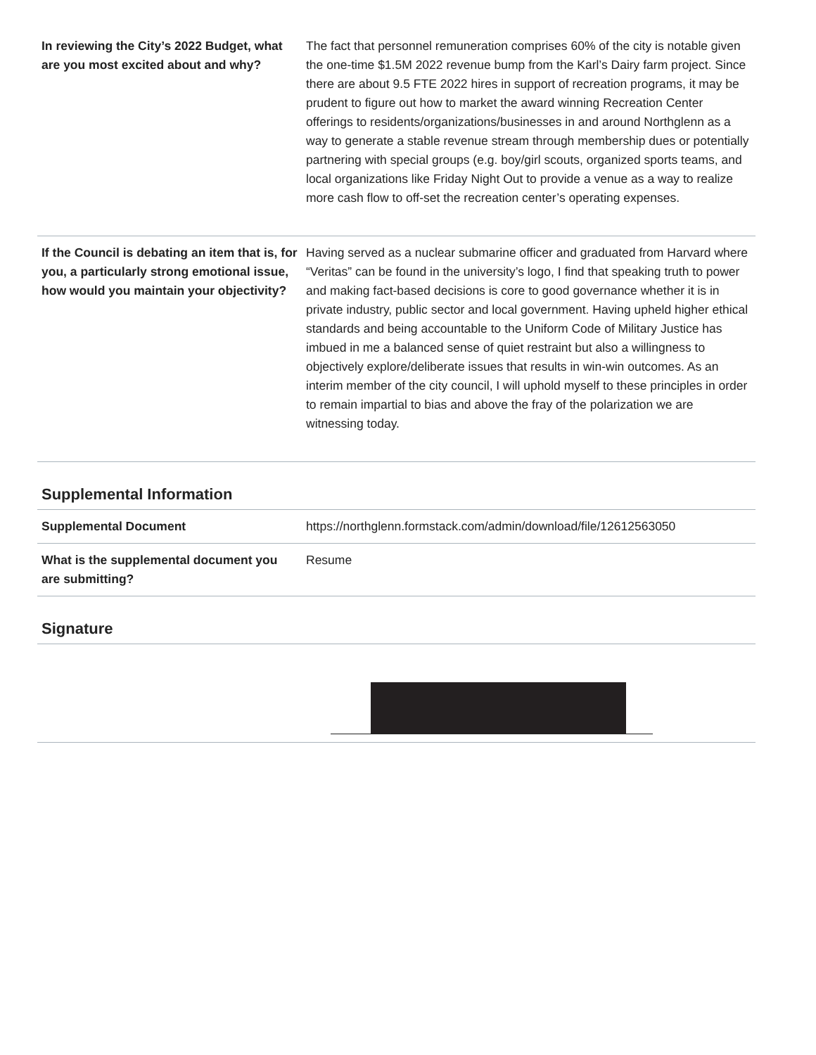| In reviewing the City’s 2022 Budget, what are you most excited about and why? | The fact that personnel remuneration comprises 60% of the city is notable given the one-time $1.5M 2022 revenue bump from the Karl’s Dairy farm project. Since there are about 9.5 FTE 2022 hires in support of recreation programs, it may be prudent to figure out how to market the award winning Recreation Center offerings to residents/organizations/businesses in and around Northglenn as a way to generate a stable revenue stream through membership dues or potentially partnering with special groups (e.g. boy/girl scouts, organized sports teams, and local organizations like Friday Night Out to provide a venue as a way to realize more cash flow to off-set the recreation center’s operating expenses. |
| If the Council is debating an item that is, for you, a particularly strong emotional issue, how would you maintain your objectivity? | Having served as a nuclear submarine officer and graduated from Harvard where “Veritas” can be found in the university’s logo, I find that speaking truth to power and making fact-based decisions is core to good governance whether it is in private industry, public sector and local government. Having upheld higher ethical standards and being accountable to the Uniform Code of Military Justice has imbued in me a balanced sense of quiet restraint but also a willingness to objectively explore/deliberate issues that results in win-win outcomes. As an interim member of the city council, I will uphold myself to these principles in order to remain impartial to bias and above the fray of the polarization we are witnessing today. |
Supplemental Information
| Supplemental Document | https://northglenn.formstack.com/admin/download/file/12612563050 |
| What is the supplemental document you are submitting? | Resume |
Signature